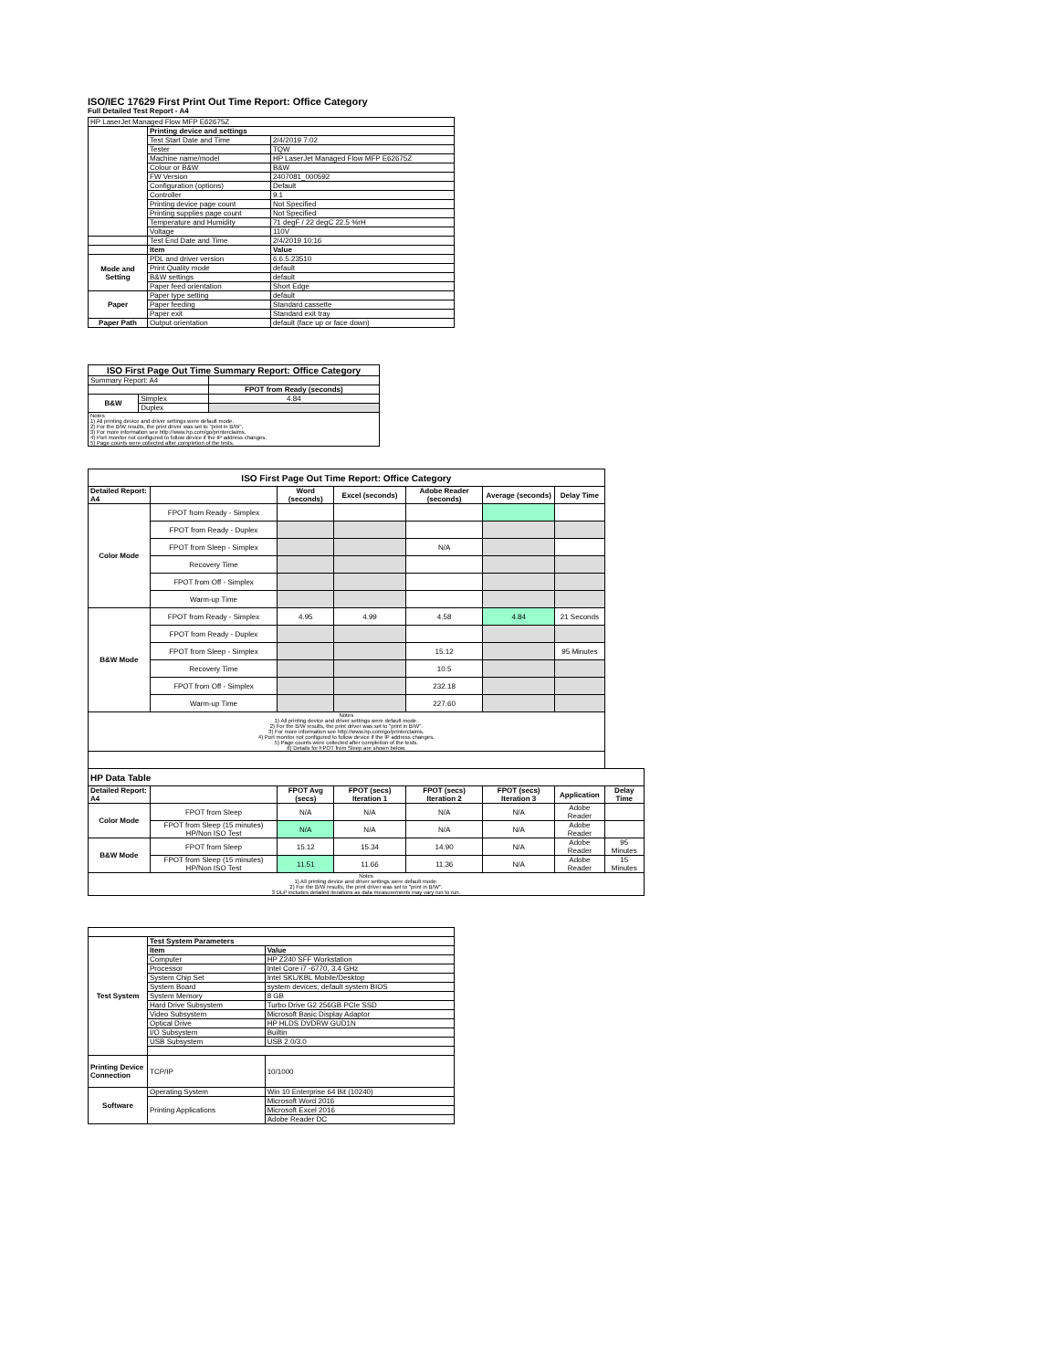ISO/IEC 17629 First Print Out Time Report: Office Category
Full Detailed Test Report - A4
| HP LaserJet Managed Flow MFP E62675Z | | |
| | Printing device and settings | |
| | Test Start Date and Time | 2/4/2019 7:02 |
| | Tester | TQW |
| | Machine name/model | HP LaserJet Managed Flow MFP E62675Z |
| | Colour or B&W | B&W |
| | FW Version | 2407081_000592 |
| | Configuration (options) | Default |
| | Controller | 9.1 |
| | Printing device page count | Not Specified |
| | Printing supplies page count | Not Specified |
| | Temperature and Humidity | 71 degF / 22 degC 22.5 %rH |
| | Voltage | 110V |
| | Test End Date and Time | 2/4/2019 10:16 |
| | Item | Value |
| Mode and Setting | PDL and driver version | 6.6.5.23510 |
| | Print Quality mode | default |
| | B&W settings | default |
| | Paper feed orientation | Short Edge |
| Paper | Paper type setting | default |
| | Paper feeding | Standard cassette |
| | Paper exit | Standard exit tray |
| Paper Path | Output orientation | default (face up or face down) |
| ISO First Page Out Time Summary Report: Office Category | | |
| --- | --- | --- |
| Summary Report: A4 | | |
| | | FPOT from Ready (seconds) |
| B&W | Simplex | 4.84 |
| | Duplex | |
| Notes 1) All printing device and driver settings were default mode. 2) For the B/W results, the print driver was set to "print in B/W". 3) For more information see http://www.hp.com/go/printerclaims. 4) Port monitor not configured to follow device if the IP address changes. 5) Page counts were collected after completion of the tests. | | |
| ISO First Page Out Time Report: Office Category | | | | | | | |
| --- | --- | --- | --- | --- | --- | --- | --- |
| Detailed Report: A4 | | Word (seconds) | Excel (seconds) | Adobe Reader (seconds) | Average (seconds) | Delay Time | |
| Color Mode | FPOT from Ready - Simplex | | | | | | |
| | FPOT from Ready - Duplex | | | | | | |
| | FPOT from Sleep - Simplex | | | N/A | | | |
| | Recovery Time | | | | | | |
| | FPOT from Off - Simplex | | | | | | |
| | Warm-up Time | | | | | | |
| B&W Mode | FPOT from Ready - Simplex | 4.95 | 4.99 | 4.58 | 4.84 | 21 Seconds | |
| | FPOT from Ready - Duplex | | | | | | |
| | FPOT from Sleep - Simplex | | | 15.12 | | 95 Minutes | |
| | Recovery Time | | | 10.5 | | | |
| | FPOT from Off - Simplex | | | 232.18 | | | |
| | Warm-up Time | | | 227.60 | | | |
| Notes 1) All printing device and driver settings were default mode. 2) For the B/W results, the print driver was set to "print in B/W". 3) For more information see http://www.hp.com/go/printerclaims. 4) Port monitor not configured to follow device if the IP address changes. 5) Page counts were collected after completion of the tests. 6) Details for FPOT from Sleep are shown below. | | | | | | | |
| HP Data Table | | | | | | | |
| Detailed Report: A4 | | FPOT Avg (secs) | FPOT (secs) Iteration 1 | FPOT (secs) Iteration 2 | FPOT (secs) Iteration 3 | Application | Delay Time |
| Color Mode | FPOT from Sleep | N/A | N/A | N/A | N/A | Adobe Reader | |
| | FPOT from Sleep (15 minutes) HP/Non ISO Test | N/A | N/A | N/A | N/A | Adobe Reader | |
| B&W Mode | FPOT from Sleep | 15.12 | 15.34 | 14.90 | N/A | Adobe Reader | 95 Minutes |
| | FPOT from Sleep (15 minutes) HP/Non ISO Test | 11.51 | 11.66 | 11.36 | N/A | Adobe Reader | 15 Minutes |
| Notes 1) All printing device and driver settings were default mode. 2) For the B/W results, the print driver was set to "print in B/W". 3 DLP includes detailed iterations as data measurements may vary run to run. | | | | | | | |
| Test System | Test System Parameters | |
| | Item | Value |
| | Computer | HP Z240 SFF Workstation |
| | Processor | Intel Core i7 -6770, 3.4 GHz |
| | System Chip Set | Intel SKL/KBL Mobile/Desktop |
| | System Board | system devices, default system BIOS |
| | System Memory | 8 GB |
| | Hard Drive Subsystem | Turbo Drive G2 256GB PCIe SSD |
| | Video Subsystem | Microsoft Basic Display Adaptor |
| | Optical Drive | HP HLDS DVDRW GUD1N |
| | I/O Subsystem | Builtin |
| | USB Subsystem | USB 2.0/3.0 |
| Printing Device Connection | TCP/IP | 10/1000 |
| Software | Operating System | Win 10 Enterprise 64 Bit (10240) |
| | Printing Applications | Microsoft Word 2016 |
| | | Microsoft Excel 2016 |
| | | Adobe Reader DC |